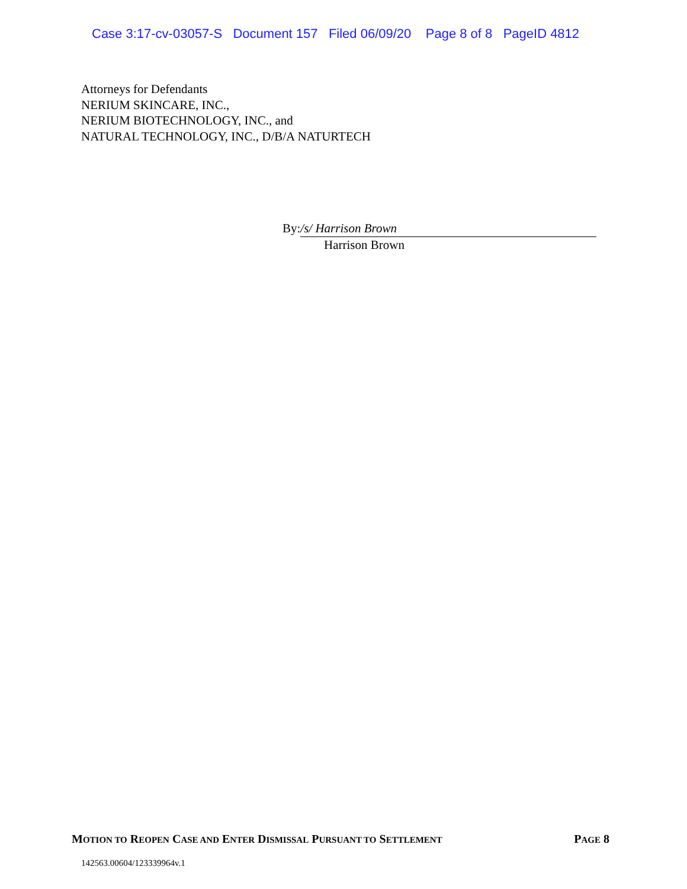Case 3:17-cv-03057-S Document 157 Filed 06/09/20 Page 8 of 8 PageID 4812
Attorneys for Defendants
NERIUM SKINCARE, INC.,
NERIUM BIOTECHNOLOGY, INC., and
NATURAL TECHNOLOGY, INC., D/B/A NATURTECH
By: /s/ Harrison Brown
Harrison Brown
MOTION TO REOPEN CASE AND ENTER DISMISSAL PURSUANT TO SETTLEMENT PAGE 8
142563.00604/123339964v.1